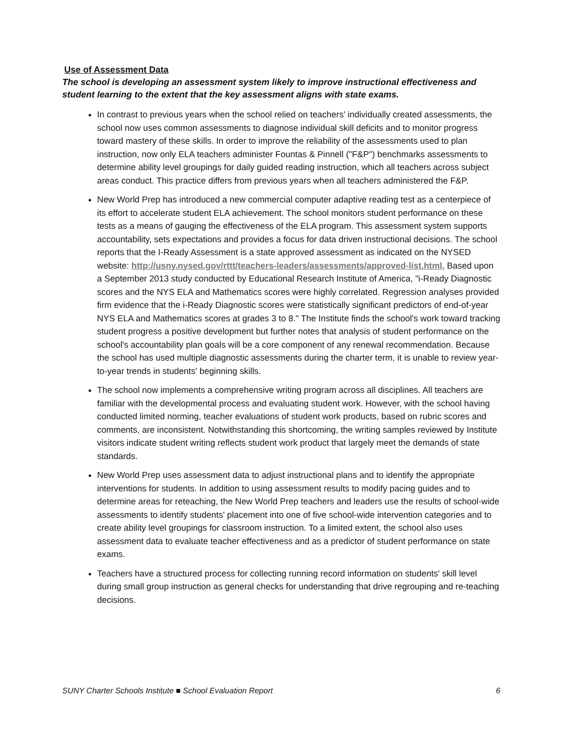Use of Assessment Data
The school is developing an assessment system likely to improve instructional effectiveness and student learning to the extent that the key assessment aligns with state exams.
In contrast to previous years when the school relied on teachers' individually created assessments, the school now uses common assessments to diagnose individual skill deficits and to monitor progress toward mastery of these skills. In order to improve the reliability of the assessments used to plan instruction, now only ELA teachers administer Fountas & Pinnell ("F&P") benchmarks assessments to determine ability level groupings for daily guided reading instruction, which all teachers across subject areas conduct. This practice differs from previous years when all teachers administered the F&P.
New World Prep has introduced a new commercial computer adaptive reading test as a centerpiece of its effort to accelerate student ELA achievement. The school monitors student performance on these tests as a means of gauging the effectiveness of the ELA program. This assessment system supports accountability, sets expectations and provides a focus for data driven instructional decisions. The school reports that the I-Ready Assessment is a state approved assessment as indicated on the NYSED website: http://usny.nysed.gov/rttt/teachers-leaders/assessments/approved-list.html. Based upon a September 2013 study conducted by Educational Research Institute of America, "i-Ready Diagnostic scores and the NYS ELA and Mathematics scores were highly correlated. Regression analyses provided firm evidence that the i-Ready Diagnostic scores were statistically significant predictors of end-of-year NYS ELA and Mathematics scores at grades 3 to 8." The Institute finds the school's work toward tracking student progress a positive development but further notes that analysis of student performance on the school's accountability plan goals will be a core component of any renewal recommendation. Because the school has used multiple diagnostic assessments during the charter term, it is unable to review year-to-year trends in students' beginning skills.
The school now implements a comprehensive writing program across all disciplines. All teachers are familiar with the developmental process and evaluating student work. However, with the school having conducted limited norming, teacher evaluations of student work products, based on rubric scores and comments, are inconsistent. Notwithstanding this shortcoming, the writing samples reviewed by Institute visitors indicate student writing reflects student work product that largely meet the demands of state standards.
New World Prep uses assessment data to adjust instructional plans and to identify the appropriate interventions for students. In addition to using assessment results to modify pacing guides and to determine areas for reteaching, the New World Prep teachers and leaders use the results of school-wide assessments to identify students' placement into one of five school-wide intervention categories and to create ability level groupings for classroom instruction. To a limited extent, the school also uses assessment data to evaluate teacher effectiveness and as a predictor of student performance on state exams.
Teachers have a structured process for collecting running record information on students' skill level during small group instruction as general checks for understanding that drive regrouping and re-teaching decisions.
SUNY Charter Schools Institute ■ School Evaluation Report 6